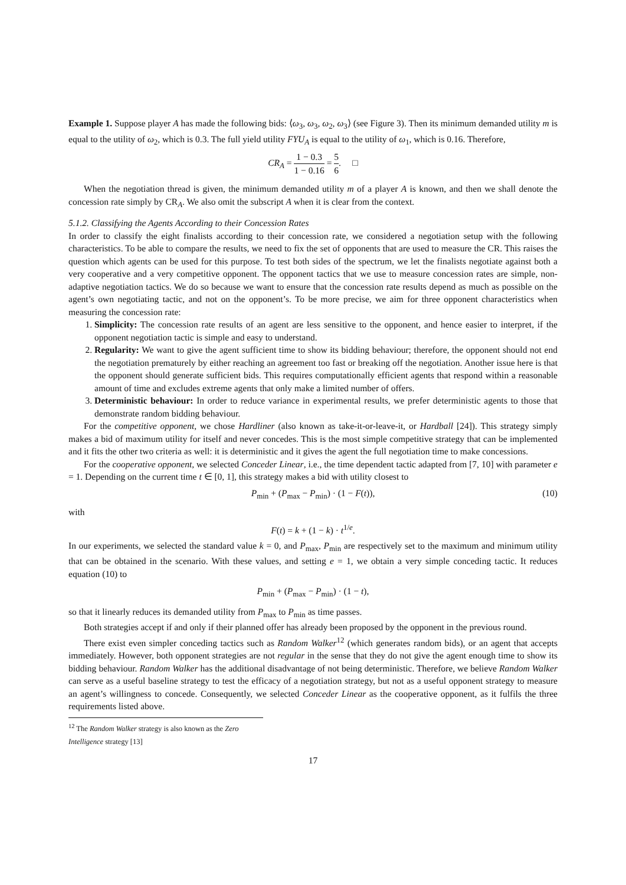Example 1. Suppose player A has made the following bids: ⟨ω<sub>3</sub>, ω<sub>3</sub>, ω<sub>2</sub>, ω<sub>3</sub>⟩ (see Figure 3). Then its minimum demanded utility m is equal to the utility of ω<sub>2</sub>, which is 0.3. The full yield utility FYU<sub>A</sub> is equal to the utility of ω<sub>1</sub>, which is 0.16. Therefore,
CR<sub>A</sub> = 1 − 0.3 1 − 0.16 = 5 6. □
When the negotiation thread is given, the minimum demanded utility m of a player A is known, and then we shall denote the concession rate simply by CR<sub>A</sub>. We also omit the subscript A when it is clear from the context.
5.1.2. Classifying the Agents According to their Concession Rates
In order to classify the eight finalists according to their concession rate, we considered a negotiation setup with the following characteristics. To be able to compare the results, we need to fix the set of opponents that are used to measure the CR. This raises the question which agents can be used for this purpose. To test both sides of the spectrum, we let the finalists negotiate against both a very cooperative and a very competitive opponent. The opponent tactics that we use to measure concession rates are simple, non-adaptive negotiation tactics. We do so because we want to ensure that the concession rate results depend as much as possible on the agent’s own negotiating tactic, and not on the opponent’s. To be more precise, we aim for three opponent characteristics when measuring the concession rate:
1. Simplicity: The concession rate results of an agent are less sensitive to the opponent, and hence easier to interpret, if the opponent negotiation tactic is simple and easy to understand.
2. Regularity: We want to give the agent sufficient time to show its bidding behaviour; therefore, the opponent should not end the negotiation prematurely by either reaching an agreement too fast or breaking off the negotiation. Another issue here is that the opponent should generate sufficient bids. This requires computationally efficient agents that respond within a reasonable amount of time and excludes extreme agents that only make a limited number of offers.
3. Deterministic behaviour: In order to reduce variance in experimental results, we prefer deterministic agents to those that demonstrate random bidding behaviour.
For the competitive opponent, we chose Hardliner (also known as take-it-or-leave-it, or Hardball [24]). This strategy simply makes a bid of maximum utility for itself and never concedes. This is the most simple competitive strategy that can be implemented and it fits the other two criteria as well: it is deterministic and it gives the agent the full negotiation time to make concessions.
For the cooperative opponent, we selected Conceder Linear, i.e., the time dependent tactic adapted from [7, 10] with parameter e = 1. Depending on the current time t ∈ [0, 1], this strategy makes a bid with utility closest to
P<sub>min</sub> + (P<sub>max</sub> − P<sub>min</sub>) · (1 − F(t)), (10)
with
F(t) = k + (1 − k) · t<sup>1/e</sup>.
In our experiments, we selected the standard value k = 0, and P<sub>max</sub>, P<sub>min</sub> are respectively set to the maximum and minimum utility that can be obtained in the scenario. With these values, and setting e = 1, we obtain a very simple conceding tactic. It reduces equation (10) to
P<sub>min</sub> + (P<sub>max</sub> − P<sub>min</sub>) · (1 − t),
so that it linearly reduces its demanded utility from P<sub>max</sub> to P<sub>min</sub> as time passes.
Both strategies accept if and only if their planned offer has already been proposed by the opponent in the previous round.
There exist even simpler conceding tactics such as Random Walker<sup>12</sup> (which generates random bids), or an agent that accepts immediately. However, both opponent strategies are not regular in the sense that they do not give the agent enough time to show its bidding behaviour. Random Walker has the additional disadvantage of not being deterministic. Therefore, we believe Random Walker can serve as a useful baseline strategy to test the efficacy of a negotiation strategy, but not as a useful opponent strategy to measure an agent’s willingness to concede. Consequently, we selected Conceder Linear as the cooperative opponent, as it fulfils the three requirements listed above.
<sup>12</sup> The Random Walker strategy is also known as the Zero Intelligence strategy [13]
17